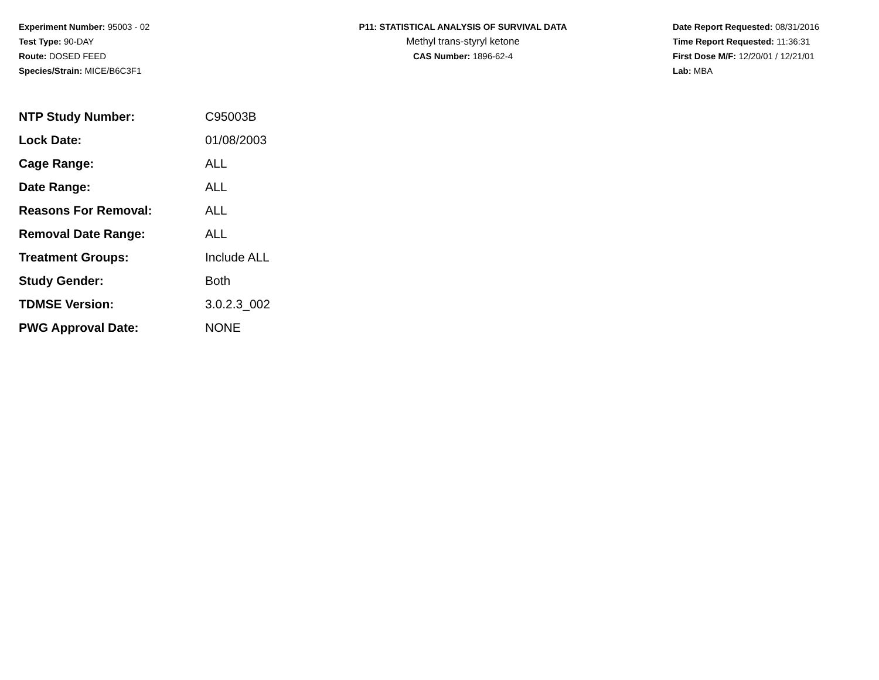Experiment Number: 95003 - 02
Test Type: 90-DAY
Route: DOSED FEED
Species/Strain: MICE/B6C3F1
P11: STATISTICAL ANALYSIS OF SURVIVAL DATA
Methyl trans-styryl ketone
CAS Number: 1896-62-4
Date Report Requested: 08/31/2016
Time Report Requested: 11:36:31
First Dose M/F: 12/20/01 / 12/21/01
Lab: MBA
| NTP Study Number: | C95003B |
| Lock Date: | 01/08/2003 |
| Cage Range: | ALL |
| Date Range: | ALL |
| Reasons For Removal: | ALL |
| Removal Date Range: | ALL |
| Treatment Groups: | Include ALL |
| Study Gender: | Both |
| TDMSE Version: | 3.0.2.3_002 |
| PWG Approval Date: | NONE |